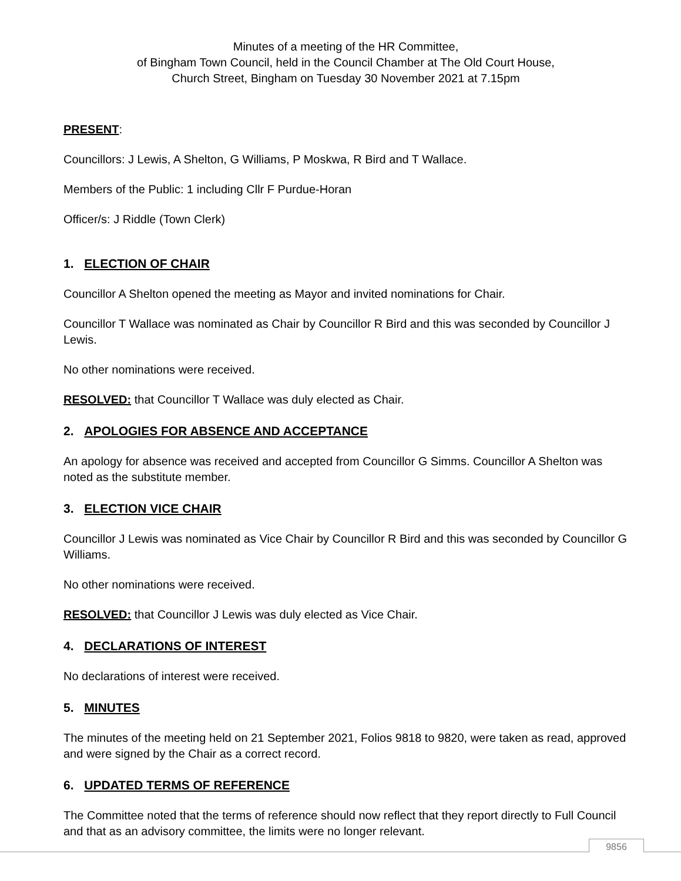Minutes of a meeting of the HR Committee,
of Bingham Town Council, held in the Council Chamber at The Old Court House,
Church Street, Bingham on Tuesday 30 November 2021 at 7.15pm
PRESENT:
Councillors: J Lewis, A Shelton, G Williams, P Moskwa, R Bird and T Wallace.
Members of the Public: 1 including Cllr F Purdue-Horan
Officer/s: J Riddle (Town Clerk)
1. ELECTION OF CHAIR
Councillor A Shelton opened the meeting as Mayor and invited nominations for Chair.
Councillor T Wallace was nominated as Chair by Councillor R Bird and this was seconded by Councillor J Lewis.
No other nominations were received.
RESOLVED: that Councillor T Wallace was duly elected as Chair.
2. APOLOGIES FOR ABSENCE AND ACCEPTANCE
An apology for absence was received and accepted from Councillor G Simms. Councillor A Shelton was noted as the substitute member.
3. ELECTION VICE CHAIR
Councillor J Lewis was nominated as Vice Chair by Councillor R Bird and this was seconded by Councillor G Williams.
No other nominations were received.
RESOLVED: that Councillor J Lewis was duly elected as Vice Chair.
4. DECLARATIONS OF INTEREST
No declarations of interest were received.
5. MINUTES
The minutes of the meeting held on 21 September 2021, Folios 9818 to 9820, were taken as read, approved and were signed by the Chair as a correct record.
6. UPDATED TERMS OF REFERENCE
The Committee noted that the terms of reference should now reflect that they report directly to Full Council and that as an advisory committee, the limits were no longer relevant.
9856